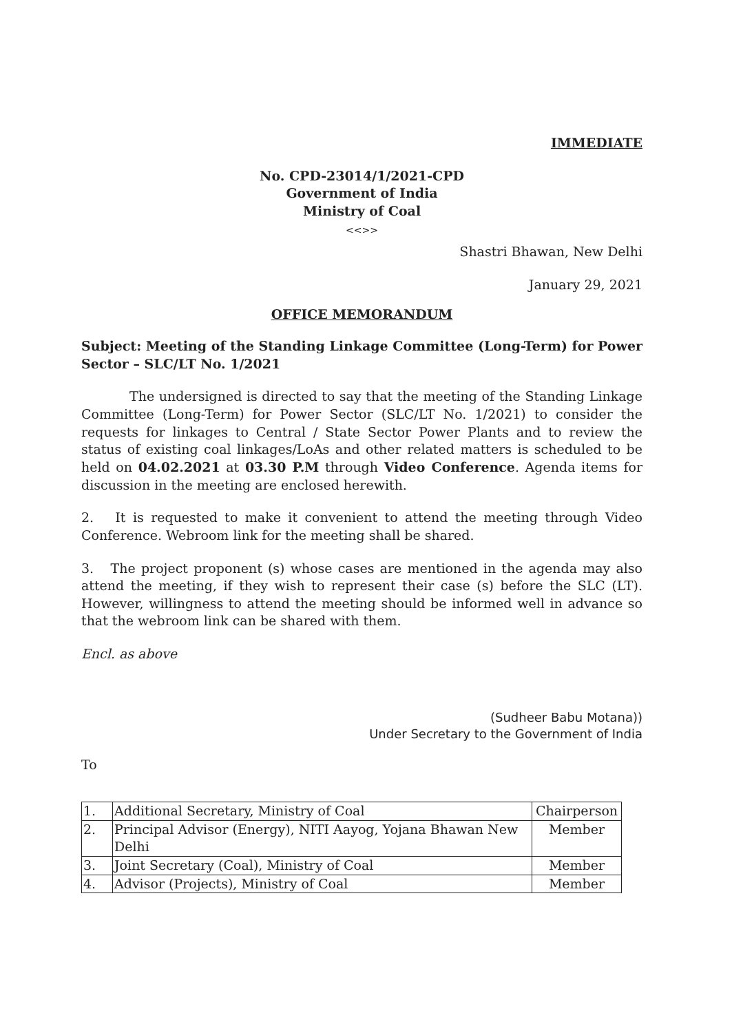IMMEDIATE
No. CPD-23014/1/2021-CPD
Government of India
Ministry of Coal
<<>>
Shastri Bhawan, New Delhi
January 29, 2021
OFFICE MEMORANDUM
Subject: Meeting of the Standing Linkage Committee (Long-Term) for Power Sector – SLC/LT No. 1/2021
The undersigned is directed to say that the meeting of the Standing Linkage Committee (Long-Term) for Power Sector (SLC/LT No. 1/2021) to consider the requests for linkages to Central / State Sector Power Plants and to review the status of existing coal linkages/LoAs and other related matters is scheduled to be held on 04.02.2021 at 03.30 P.M through Video Conference. Agenda items for discussion in the meeting are enclosed herewith.
2. It is requested to make it convenient to attend the meeting through Video Conference. Webroom link for the meeting shall be shared.
3. The project proponent (s) whose cases are mentioned in the agenda may also attend the meeting, if they wish to represent their case (s) before the SLC (LT). However, willingness to attend the meeting should be informed well in advance so that the webroom link can be shared with them.
Encl. as above
(Sudheer Babu Motana))
Under Secretary to the Government of India
To
| 1. | Additional Secretary, Ministry of Coal | Chairperson |
| 2. | Principal Advisor (Energy), NITI Aayog, Yojana Bhawan New Delhi | Member |
| 3. | Joint Secretary (Coal), Ministry of Coal | Member |
| 4. | Advisor (Projects), Ministry of Coal | Member |